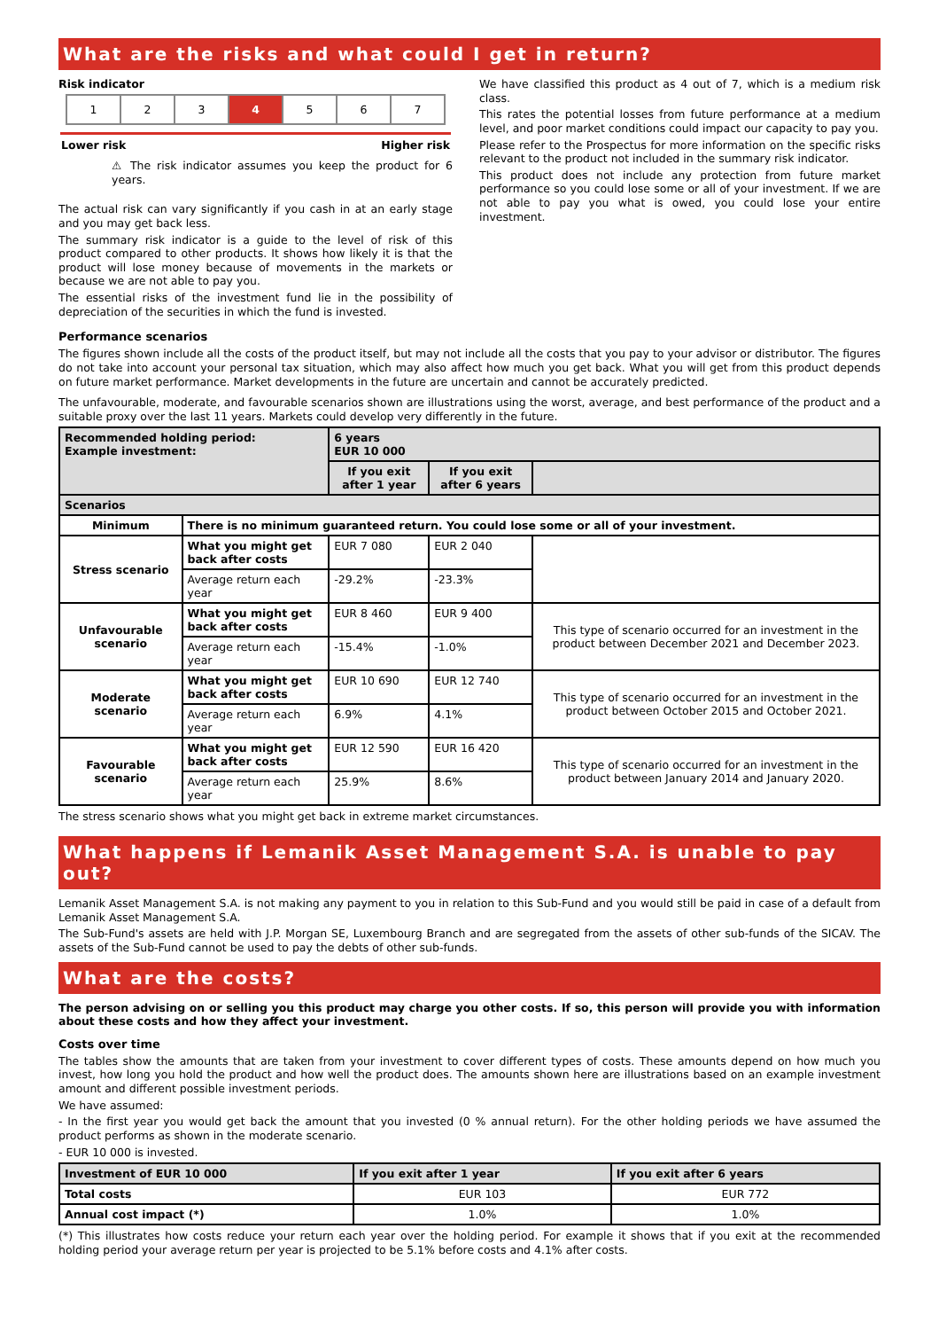What are the risks and what could I get in return?
Risk indicator
1 2 3 4 5 6 7
Lower risk Higher risk
⚠ The risk indicator assumes you keep the product for 6 years.
The actual risk can vary significantly if you cash in at an early stage and you may get back less.
The summary risk indicator is a guide to the level of risk of this product compared to other products. It shows how likely it is that the product will lose money because of movements in the markets or because we are not able to pay you.
The essential risks of the investment fund lie in the possibility of depreciation of the securities in which the fund is invested.
We have classified this product as 4 out of 7, which is a medium risk class.
This rates the potential losses from future performance at a medium level, and poor market conditions could impact our capacity to pay you.
Please refer to the Prospectus for more information on the specific risks relevant to the product not included in the summary risk indicator.
This product does not include any protection from future market performance so you could lose some or all of your investment. If we are not able to pay you what is owed, you could lose your entire investment.
Performance scenarios
The figures shown include all the costs of the product itself, but may not include all the costs that you pay to your advisor or distributor. The figures do not take into account your personal tax situation, which may also affect how much you get back. What you will get from this product depends on future market performance. Market developments in the future are uncertain and cannot be accurately predicted.
The unfavourable, moderate, and favourable scenarios shown are illustrations using the worst, average, and best performance of the product and a suitable proxy over the last 11 years. Markets could develop very differently in the future.
| Recommended holding period: Example investment: | | 6 years EUR 10 000 | | |
| --- | --- | --- | --- | --- |
| | | If you exit after 1 year | If you exit after 6 years | |
| Scenarios | | | | |
| Minimum | There is no minimum guaranteed return. You could lose some or all of your investment. | | | |
| Stress scenario | What you might get back after costs | EUR 7 080 | EUR 2 040 | |
| | Average return each year | -29.2% | -23.3% | |
| Unfavourable scenario | What you might get back after costs | EUR 8 460 | EUR 9 400 | This type of scenario occurred for an investment in the product between December 2021 and December 2023. |
| | Average return each year | -15.4% | -1.0% | |
| Moderate scenario | What you might get back after costs | EUR 10 690 | EUR 12 740 | This type of scenario occurred for an investment in the product between October 2015 and October 2021. |
| | Average return each year | 6.9% | 4.1% | |
| Favourable scenario | What you might get back after costs | EUR 12 590 | EUR 16 420 | This type of scenario occurred for an investment in the product between January 2014 and January 2020. |
| | Average return each year | 25.9% | 8.6% | |
The stress scenario shows what you might get back in extreme market circumstances.
What happens if Lemanik Asset Management S.A. is unable to pay out?
Lemanik Asset Management S.A. is not making any payment to you in relation to this Sub-Fund and you would still be paid in case of a default from Lemanik Asset Management S.A.
The Sub-Fund's assets are held with J.P. Morgan SE, Luxembourg Branch and are segregated from the assets of other sub-funds of the SICAV. The assets of the Sub-Fund cannot be used to pay the debts of other sub-funds.
What are the costs?
The person advising on or selling you this product may charge you other costs. If so, this person will provide you with information about these costs and how they affect your investment.
Costs over time
The tables show the amounts that are taken from your investment to cover different types of costs. These amounts depend on how much you invest, how long you hold the product and how well the product does. The amounts shown here are illustrations based on an example investment amount and different possible investment periods.
We have assumed:
- In the first year you would get back the amount that you invested (0 % annual return). For the other holding periods we have assumed the product performs as shown in the moderate scenario.
- EUR 10 000 is invested.
| Investment of EUR 10 000 | If you exit after 1 year | If you exit after 6 years |
| --- | --- | --- |
| Total costs | EUR 103 | EUR 772 |
| Annual cost impact (*) | 1.0% | 1.0% |
(*) This illustrates how costs reduce your return each year over the holding period. For example it shows that if you exit at the recommended holding period your average return per year is projected to be 5.1% before costs and 4.1% after costs.